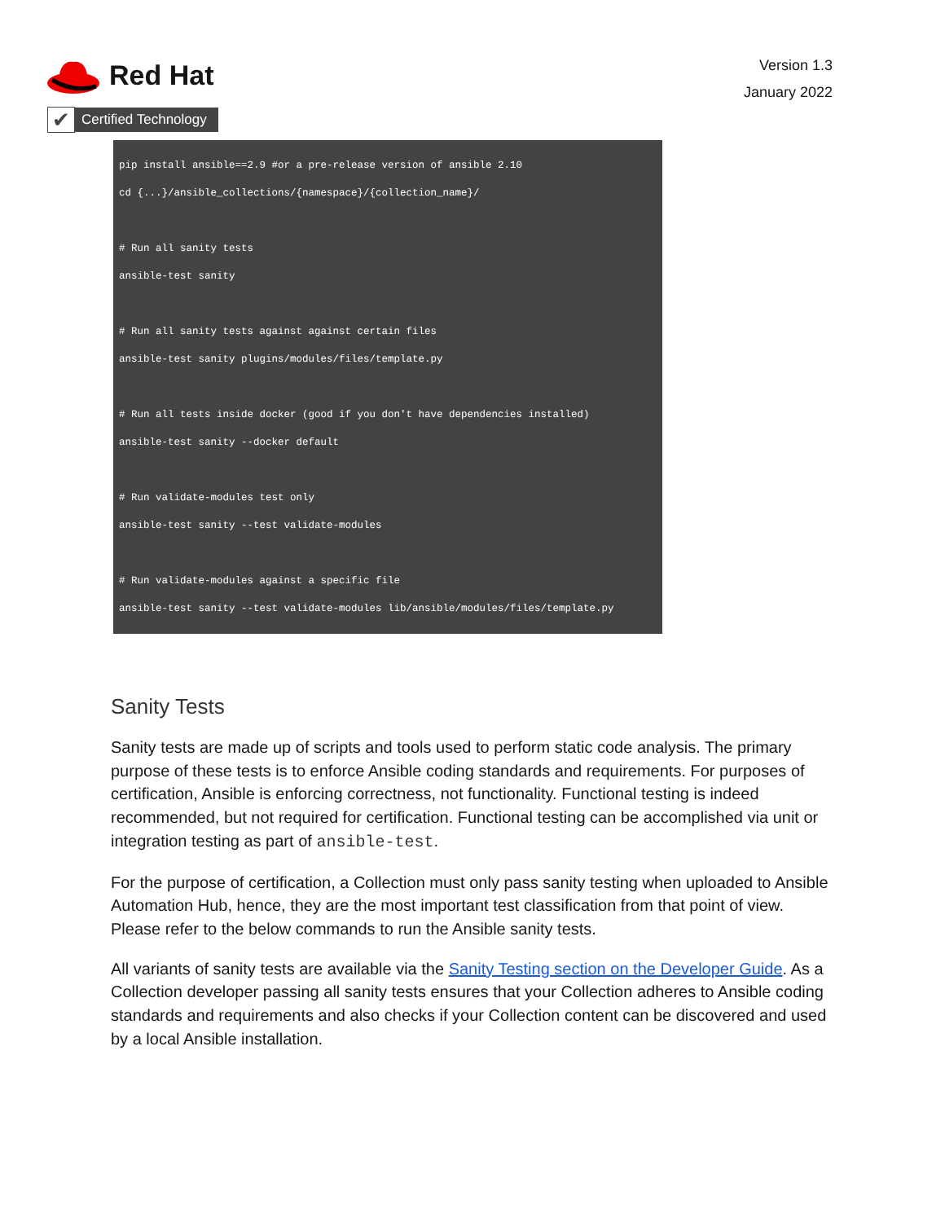Red Hat
✔
Certified Technology
Version 1.3
January 2022
pip install ansible==2.9 #or a pre-release version of ansible 2.10
cd {...}/ansible_collections/{namespace}/{collection_name}/

# Run all sanity tests
ansible-test sanity

# Run all sanity tests against against certain files
ansible-test sanity plugins/modules/files/template.py

# Run all tests inside docker (good if you don't have dependencies installed)
ansible-test sanity --docker default

# Run validate-modules test only
ansible-test sanity --test validate-modules

# Run validate-modules against a specific file
ansible-test sanity --test validate-modules lib/ansible/modules/files/template.py
Sanity Tests
Sanity tests are made up of scripts and tools used to perform static code analysis. The primary purpose of these tests is to enforce Ansible coding standards and requirements. For purposes of certification, Ansible is enforcing correctness, not functionality. Functional testing is indeed recommended, but not required for certification. Functional testing can be accomplished via unit or integration testing as part of ansible-test.
For the purpose of certification, a Collection must only pass sanity testing when uploaded to Ansible Automation Hub, hence, they are the most important test classification from that point of view. Please refer to the below commands to run the Ansible sanity tests.
All variants of sanity tests are available via the Sanity Testing section on the Developer Guide. As a Collection developer passing all sanity tests ensures that your Collection adheres to Ansible coding standards and requirements and also checks if your Collection content can be discovered and used by a local Ansible installation.